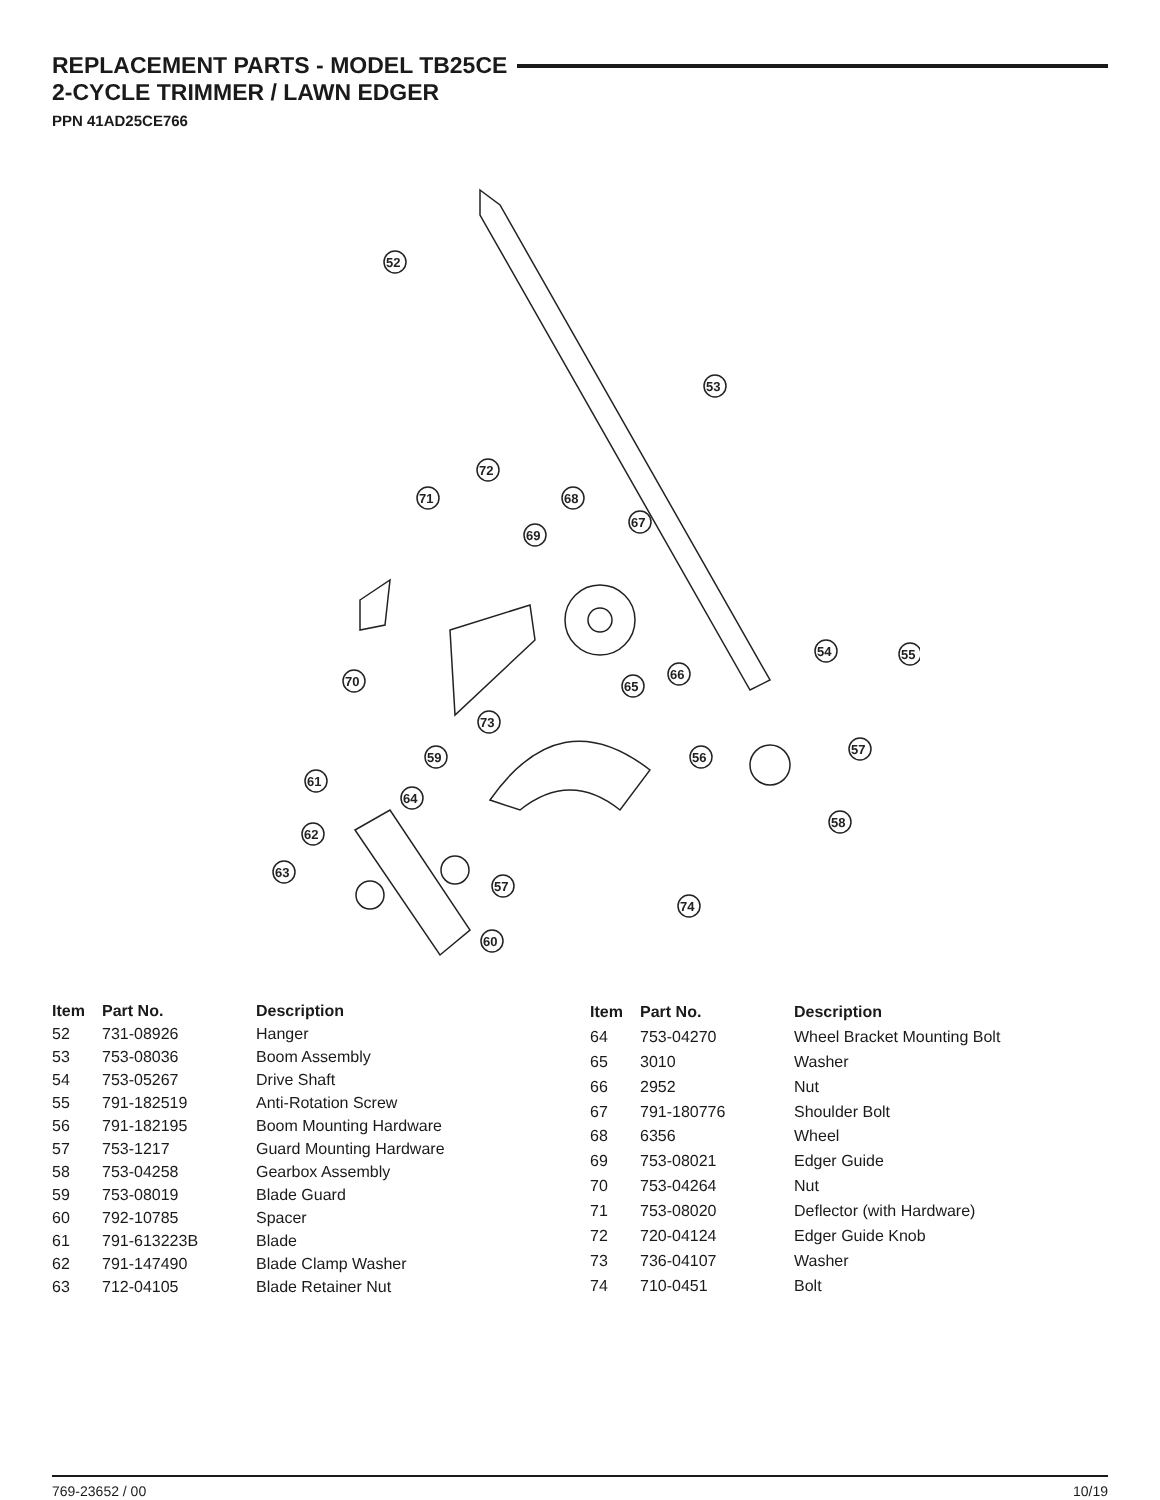REPLACEMENT PARTS - MODEL TB25CE
2-CYCLE TRIMMER / LAWN EDGER
PPN 41AD25CE766
52
53
72
71
68
67
69
54
55
70
66
65
73
59
56
57
61
64
58
62
63
57
74
60
| Item | Part No. | Description |
| --- | --- | --- |
| 52 | 731-08926 | Hanger |
| 53 | 753-08036 | Boom Assembly |
| 54 | 753-05267 | Drive Shaft |
| 55 | 791-182519 | Anti-Rotation Screw |
| 56 | 791-182195 | Boom Mounting Hardware |
| 57 | 753-1217 | Guard Mounting Hardware |
| 58 | 753-04258 | Gearbox Assembly |
| 59 | 753-08019 | Blade Guard |
| 60 | 792-10785 | Spacer |
| 61 | 791-613223B | Blade |
| 62 | 791-147490 | Blade Clamp Washer |
| 63 | 712-04105 | Blade Retainer Nut |
| Item | Part No. | Description |
| --- | --- | --- |
| 64 | 753-04270 | Wheel Bracket Mounting Bolt |
| 65 | 3010 | Washer |
| 66 | 2952 | Nut |
| 67 | 791-180776 | Shoulder Bolt |
| 68 | 6356 | Wheel |
| 69 | 753-08021 | Edger Guide |
| 70 | 753-04264 | Nut |
| 71 | 753-08020 | Deflector (with Hardware) |
| 72 | 720-04124 | Edger Guide Knob |
| 73 | 736-04107 | Washer |
| 74 | 710-0451 | Bolt |
769-23652 / 00 10/19